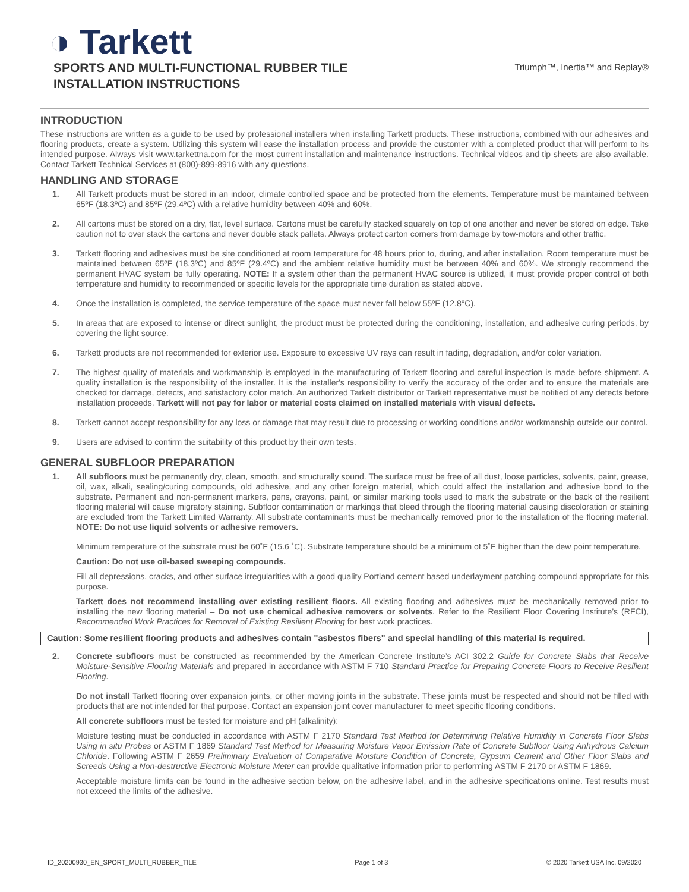◑ Tarkett
SPORTS AND MULTI-FUNCTIONAL RUBBER TILE
INSTALLATION INSTRUCTIONS
Triumph™, Inertia™ and Replay®
INTRODUCTION
These instructions are written as a guide to be used by professional installers when installing Tarkett products. These instructions, combined with our adhesives and flooring products, create a system. Utilizing this system will ease the installation process and provide the customer with a completed product that will perform to its intended purpose. Always visit www.tarkettna.com for the most current installation and maintenance instructions. Technical videos and tip sheets are also available. Contact Tarkett Technical Services at (800)-899-8916 with any questions.
HANDLING AND STORAGE
1. All Tarkett products must be stored in an indoor, climate controlled space and be protected from the elements. Temperature must be maintained between 65ºF (18.3ºC) and 85ºF (29.4ºC) with a relative humidity between 40% and 60%.
2. All cartons must be stored on a dry, flat, level surface. Cartons must be carefully stacked squarely on top of one another and never be stored on edge. Take caution not to over stack the cartons and never double stack pallets. Always protect carton corners from damage by tow-motors and other traffic.
3. Tarkett flooring and adhesives must be site conditioned at room temperature for 48 hours prior to, during, and after installation. Room temperature must be maintained between 65ºF (18.3ºC) and 85ºF (29.4ºC) and the ambient relative humidity must be between 40% and 60%. We strongly recommend the permanent HVAC system be fully operating. NOTE: If a system other than the permanent HVAC source is utilized, it must provide proper control of both temperature and humidity to recommended or specific levels for the appropriate time duration as stated above.
4. Once the installation is completed, the service temperature of the space must never fall below 55ºF (12.8°C).
5. In areas that are exposed to intense or direct sunlight, the product must be protected during the conditioning, installation, and adhesive curing periods, by covering the light source.
6. Tarkett products are not recommended for exterior use. Exposure to excessive UV rays can result in fading, degradation, and/or color variation.
7. The highest quality of materials and workmanship is employed in the manufacturing of Tarkett flooring and careful inspection is made before shipment. A quality installation is the responsibility of the installer. It is the installer's responsibility to verify the accuracy of the order and to ensure the materials are checked for damage, defects, and satisfactory color match. An authorized Tarkett distributor or Tarkett representative must be notified of any defects before installation proceeds. Tarkett will not pay for labor or material costs claimed on installed materials with visual defects.
8. Tarkett cannot accept responsibility for any loss or damage that may result due to processing or working conditions and/or workmanship outside our control.
9. Users are advised to confirm the suitability of this product by their own tests.
GENERAL SUBFLOOR PREPARATION
1. All subfloors must be permanently dry, clean, smooth, and structurally sound. The surface must be free of all dust, loose particles, solvents, paint, grease, oil, wax, alkali, sealing/curing compounds, old adhesive, and any other foreign material, which could affect the installation and adhesive bond to the substrate. Permanent and non-permanent markers, pens, crayons, paint, or similar marking tools used to mark the substrate or the back of the resilient flooring material will cause migratory staining. Subfloor contamination or markings that bleed through the flooring material causing discoloration or staining are excluded from the Tarkett Limited Warranty. All substrate contaminants must be mechanically removed prior to the installation of the flooring material. NOTE: Do not use liquid solvents or adhesive removers.
Minimum temperature of the substrate must be 60˚F (15.6 ˚C). Substrate temperature should be a minimum of 5˚F higher than the dew point temperature.
Caution: Do not use oil-based sweeping compounds.
Fill all depressions, cracks, and other surface irregularities with a good quality Portland cement based underlayment patching compound appropriate for this purpose.
Tarkett does not recommend installing over existing resilient floors. All existing flooring and adhesives must be mechanically removed prior to installing the new flooring material – Do not use chemical adhesive removers or solvents. Refer to the Resilient Floor Covering Institute’s (RFCI), Recommended Work Practices for Removal of Existing Resilient Flooring for best work practices.
Caution: Some resilient flooring products and adhesives contain "asbestos fibers" and special handling of this material is required.
2. Concrete subfloors must be constructed as recommended by the American Concrete Institute’s ACI 302.2 Guide for Concrete Slabs that Receive Moisture-Sensitive Flooring Materials and prepared in accordance with ASTM F 710 Standard Practice for Preparing Concrete Floors to Receive Resilient Flooring.
Do not install Tarkett flooring over expansion joints, or other moving joints in the substrate. These joints must be respected and should not be filled with products that are not intended for that purpose. Contact an expansion joint cover manufacturer to meet specific flooring conditions.
All concrete subfloors must be tested for moisture and pH (alkalinity):
Moisture testing must be conducted in accordance with ASTM F 2170 Standard Test Method for Determining Relative Humidity in Concrete Floor Slabs Using in situ Probes or ASTM F 1869 Standard Test Method for Measuring Moisture Vapor Emission Rate of Concrete Subfloor Using Anhydrous Calcium Chloride. Following ASTM F 2659 Preliminary Evaluation of Comparative Moisture Condition of Concrete, Gypsum Cement and Other Floor Slabs and Screeds Using a Non-destructive Electronic Moisture Meter can provide qualitative information prior to performing ASTM F 2170 or ASTM F 1869.
Acceptable moisture limits can be found in the adhesive section below, on the adhesive label, and in the adhesive specifications online. Test results must not exceed the limits of the adhesive.
ID_20200930_EN_SPORT_MULTI_RUBBER_TILE Page 1 of 3 © 2020 Tarkett USA Inc. 09/2020